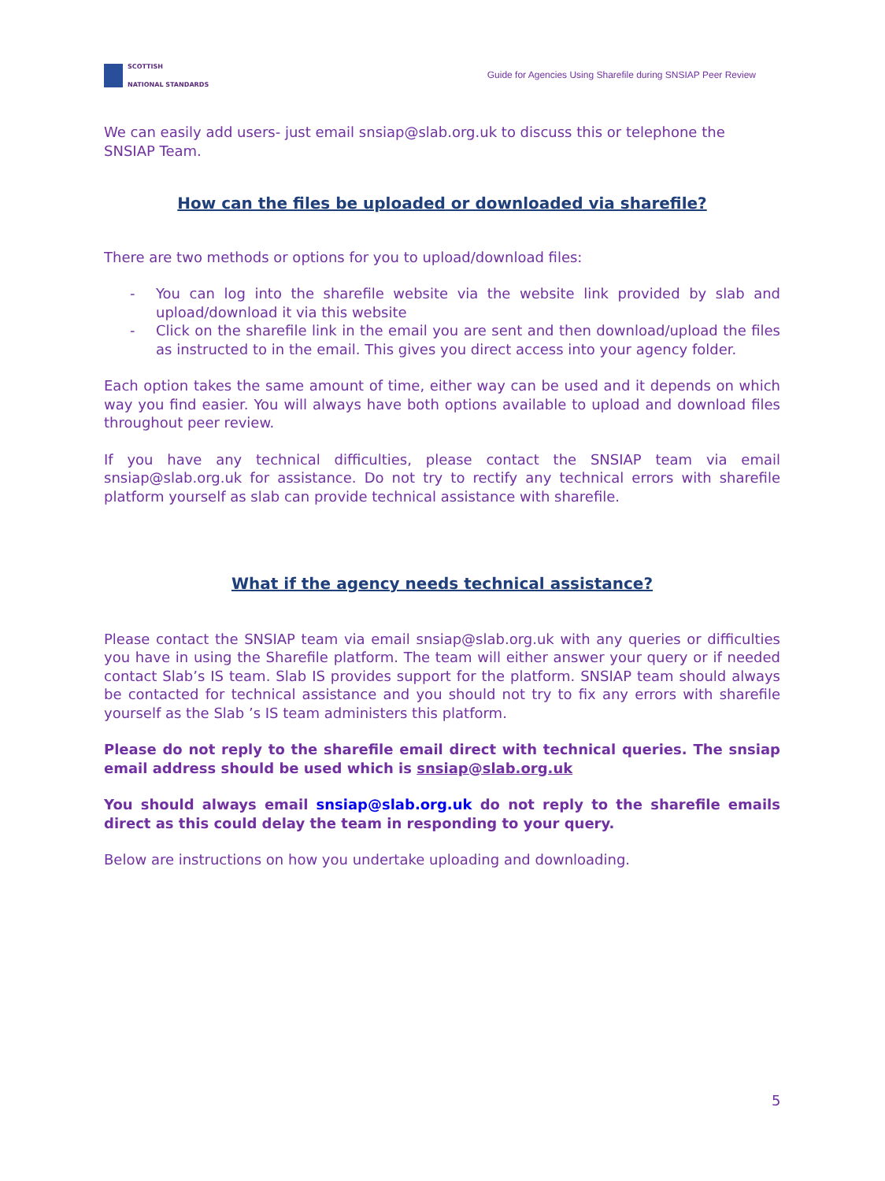SCOTTISH
NATIONAL STANDARDS
Guide for Agencies Using Sharefile during SNSIAP Peer Review
We can easily add users- just email snsiap@slab.org.uk to discuss this or telephone the SNSIAP Team.
How can the files be uploaded or downloaded via sharefile?
There are two methods or options for you to upload/download files:
- You can log into the sharefile website via the website link provided by slab and upload/download it via this website
- Click on the sharefile link in the email you are sent and then download/upload the files as instructed to in the email. This gives you direct access into your agency folder.
Each option takes the same amount of time, either way can be used and it depends on which way you find easier. You will always have both options available to upload and download files throughout peer review.
If you have any technical difficulties, please contact the SNSIAP team via email snsiap@slab.org.uk for assistance. Do not try to rectify any technical errors with sharefile platform yourself as slab can provide technical assistance with sharefile.
What if the agency needs technical assistance?
Please contact the SNSIAP team via email snsiap@slab.org.uk with any queries or difficulties you have in using the Sharefile platform. The team will either answer your query or if needed contact Slab’s IS team. Slab IS provides support for the platform. SNSIAP team should always be contacted for technical assistance and you should not try to fix any errors with sharefile yourself as the Slab ’s IS team administers this platform.
Please do not reply to the sharefile email direct with technical queries. The snsiap email address should be used which is snsiap@slab.org.uk
You should always email snsiap@slab.org.uk do not reply to the sharefile emails direct as this could delay the team in responding to your query.
Below are instructions on how you undertake uploading and downloading.
5